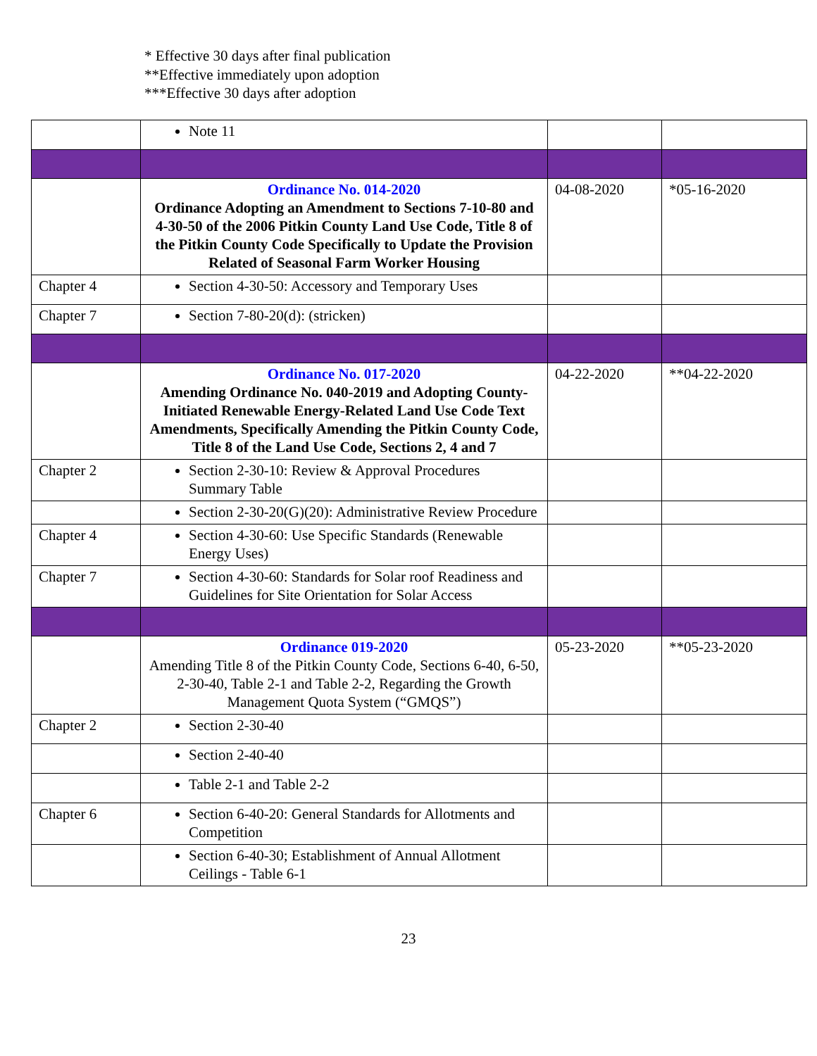* Effective 30 days after final publication
**Effective immediately upon adoption
***Effective 30 days after adoption
| | Note 11 | | |
| | Ordinance No. 014-2020 Ordinance Adopting an Amendment to Sections 7-10-80 and 4-30-50 of the 2006 Pitkin County Land Use Code, Title 8 of the Pitkin County Code Specifically to Update the Provision Related of Seasonal Farm Worker Housing | 04-08-2020 | *05-16-2020 |
| Chapter 4 | Section 4-30-50: Accessory and Temporary Uses | | |
| Chapter 7 | Section 7-80-20(d): (stricken) | | |
| | Ordinance No. 017-2020 Amending Ordinance No. 040-2019 and Adopting County-Initiated Renewable Energy-Related Land Use Code Text Amendments, Specifically Amending the Pitkin County Code, Title 8 of the Land Use Code, Sections 2, 4 and 7 | 04-22-2020 | **04-22-2020 |
| Chapter 2 | Section 2-30-10: Review & Approval Procedures Summary Table | | |
| | Section 2-30-20(G)(20): Administrative Review Procedure | | |
| Chapter 4 | Section 4-30-60: Use Specific Standards (Renewable Energy Uses) | | |
| Chapter 7 | Section 4-30-60: Standards for Solar roof Readiness and Guidelines for Site Orientation for Solar Access | | |
| | Ordinance 019-2020 Amending Title 8 of the Pitkin County Code, Sections 6-40, 6-50, 2-30-40, Table 2-1 and Table 2-2, Regarding the Growth Management Quota System (“GMQS”) | 05-23-2020 | **05-23-2020 |
| Chapter 2 | Section 2-30-40 | | |
| | Section 2-40-40 | | |
| | Table 2-1 and Table 2-2 | | |
| Chapter 6 | Section 6-40-20: General Standards for Allotments and Competition | | |
| | Section 6-40-30; Establishment of Annual Allotment Ceilings - Table 6-1 | | |
23